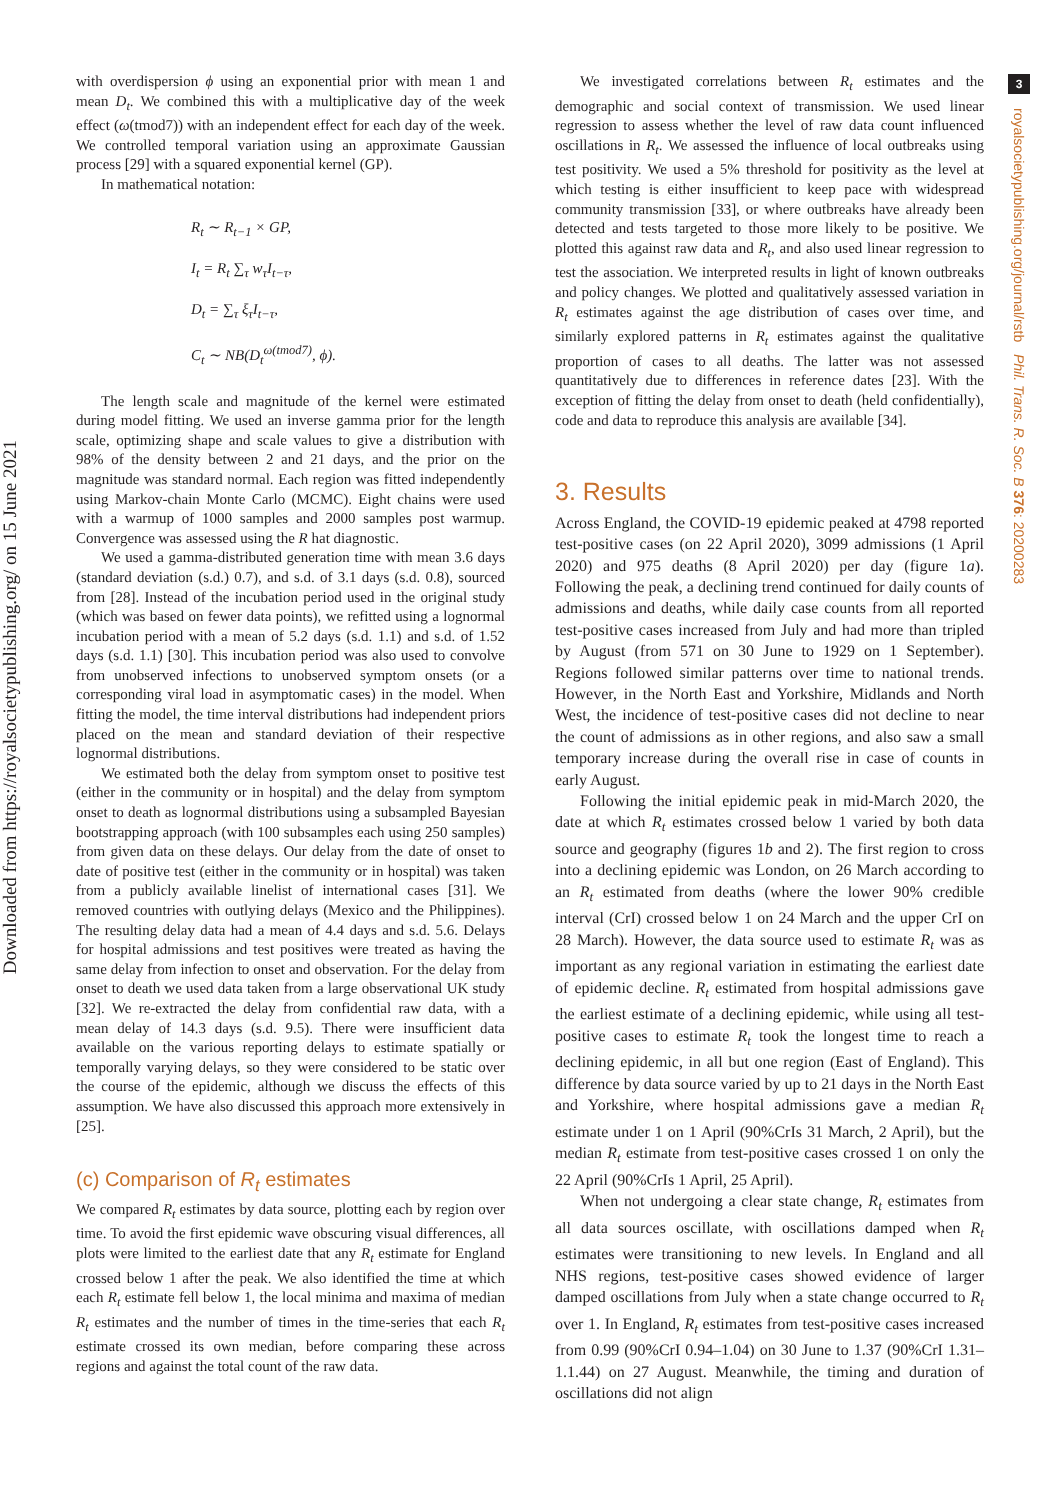Downloaded from https://royalsocietypublishing.org/ on 15 June 2021
3
royalsocietypublishing.org/journal/rstb Phil. Trans. R. Soc. B 376: 20200283
with overdispersion ϕ using an exponential prior with mean 1 and mean D<sub>t</sub>. We combined this with a multiplicative day of the week effect (ω(tmod7)) with an independent effect for each day of the week. We controlled temporal variation using an approximate Gaussian process [29] with a squared exponential kernel (GP).
In mathematical notation:
R<sub>t</sub> ∼ R<sub>t−1</sub> × GP,
I<sub>t</sub> = R<sub>t</sub> ∑<sub>τ</sub> w<sub>τ</sub>I<sub>t−τ</sub>,
D<sub>t</sub> = ∑<sub>τ</sub> ξ<sub>τ</sub>I<sub>t−τ</sub>,
C<sub>t</sub> ∼ NB(D<sub>t</sub><sup>ω(tmod7)</sup>, ϕ).
The length scale and magnitude of the kernel were estimated during model fitting. We used an inverse gamma prior for the length scale, optimizing shape and scale values to give a distribution with 98% of the density between 2 and 21 days, and the prior on the magnitude was standard normal. Each region was fitted independently using Markov-chain Monte Carlo (MCMC). Eight chains were used with a warmup of 1000 samples and 2000 samples post warmup. Convergence was assessed using the R hat diagnostic.
We used a gamma-distributed generation time with mean 3.6 days (standard deviation (s.d.) 0.7), and s.d. of 3.1 days (s.d. 0.8), sourced from [28]. Instead of the incubation period used in the original study (which was based on fewer data points), we refitted using a lognormal incubation period with a mean of 5.2 days (s.d. 1.1) and s.d. of 1.52 days (s.d. 1.1) [30]. This incubation period was also used to convolve from unobserved infections to unobserved symptom onsets (or a corresponding viral load in asymptomatic cases) in the model. When fitting the model, the time interval distributions had independent priors placed on the mean and standard deviation of their respective lognormal distributions.
We estimated both the delay from symptom onset to positive test (either in the community or in hospital) and the delay from symptom onset to death as lognormal distributions using a subsampled Bayesian bootstrapping approach (with 100 subsamples each using 250 samples) from given data on these delays. Our delay from the date of onset to date of positive test (either in the community or in hospital) was taken from a publicly available linelist of international cases [31]. We removed countries with outlying delays (Mexico and the Philippines). The resulting delay data had a mean of 4.4 days and s.d. 5.6. Delays for hospital admissions and test positives were treated as having the same delay from infection to onset and observation. For the delay from onset to death we used data taken from a large observational UK study [32]. We re-extracted the delay from confidential raw data, with a mean delay of 14.3 days (s.d. 9.5). There were insufficient data available on the various reporting delays to estimate spatially or temporally varying delays, so they were considered to be static over the course of the epidemic, although we discuss the effects of this assumption. We have also discussed this approach more extensively in [25].
(c) Comparison of R<sub>t</sub> estimates
We compared R<sub>t</sub> estimates by data source, plotting each by region over time. To avoid the first epidemic wave obscuring visual differences, all plots were limited to the earliest date that any R<sub>t</sub> estimate for England crossed below 1 after the peak. We also identified the time at which each R<sub>t</sub> estimate fell below 1, the local minima and maxima of median R<sub>t</sub> estimates and the number of times in the time-series that each R<sub>t</sub> estimate crossed its own median, before comparing these across regions and against the total count of the raw data.
We investigated correlations between R<sub>t</sub> estimates and the demographic and social context of transmission. We used linear regression to assess whether the level of raw data count influenced oscillations in R<sub>t</sub>. We assessed the influence of local outbreaks using test positivity. We used a 5% threshold for positivity as the level at which testing is either insufficient to keep pace with widespread community transmission [33], or where outbreaks have already been detected and tests targeted to those more likely to be positive. We plotted this against raw data and R<sub>t</sub>, and also used linear regression to test the association. We interpreted results in light of known outbreaks and policy changes. We plotted and qualitatively assessed variation in R<sub>t</sub> estimates against the age distribution of cases over time, and similarly explored patterns in R<sub>t</sub> estimates against the qualitative proportion of cases to all deaths. The latter was not assessed quantitatively due to differences in reference dates [23]. With the exception of fitting the delay from onset to death (held confidentially), code and data to reproduce this analysis are available [34].
3. Results
Across England, the COVID-19 epidemic peaked at 4798 reported test-positive cases (on 22 April 2020), 3099 admissions (1 April 2020) and 975 deaths (8 April 2020) per day (figure 1a). Following the peak, a declining trend continued for daily counts of admissions and deaths, while daily case counts from all reported test-positive cases increased from July and had more than tripled by August (from 571 on 30 June to 1929 on 1 September). Regions followed similar patterns over time to national trends. However, in the North East and Yorkshire, Midlands and North West, the incidence of test-positive cases did not decline to near the count of admissions as in other regions, and also saw a small temporary increase during the overall rise in case of counts in early August.
Following the initial epidemic peak in mid-March 2020, the date at which R<sub>t</sub> estimates crossed below 1 varied by both data source and geography (figures 1b and 2). The first region to cross into a declining epidemic was London, on 26 March according to an R<sub>t</sub> estimated from deaths (where the lower 90% credible interval (CrI) crossed below 1 on 24 March and the upper CrI on 28 March). However, the data source used to estimate R<sub>t</sub> was as important as any regional variation in estimating the earliest date of epidemic decline. R<sub>t</sub> estimated from hospital admissions gave the earliest estimate of a declining epidemic, while using all test-positive cases to estimate R<sub>t</sub> took the longest time to reach a declining epidemic, in all but one region (East of England). This difference by data source varied by up to 21 days in the North East and Yorkshire, where hospital admissions gave a median R<sub>t</sub> estimate under 1 on 1 April (90%CrIs 31 March, 2 April), but the median R<sub>t</sub> estimate from test-positive cases crossed 1 on only the 22 April (90%CrIs 1 April, 25 April).
When not undergoing a clear state change, R<sub>t</sub> estimates from all data sources oscillate, with oscillations damped when R<sub>t</sub> estimates were transitioning to new levels. In England and all NHS regions, test-positive cases showed evidence of larger damped oscillations from July when a state change occurred to R<sub>t</sub> over 1. In England, R<sub>t</sub> estimates from test-positive cases increased from 0.99 (90%CrI 0.94–1.04) on 30 June to 1.37 (90%CrI 1.31–1.1.44) on 27 August. Meanwhile, the timing and duration of oscillations did not align